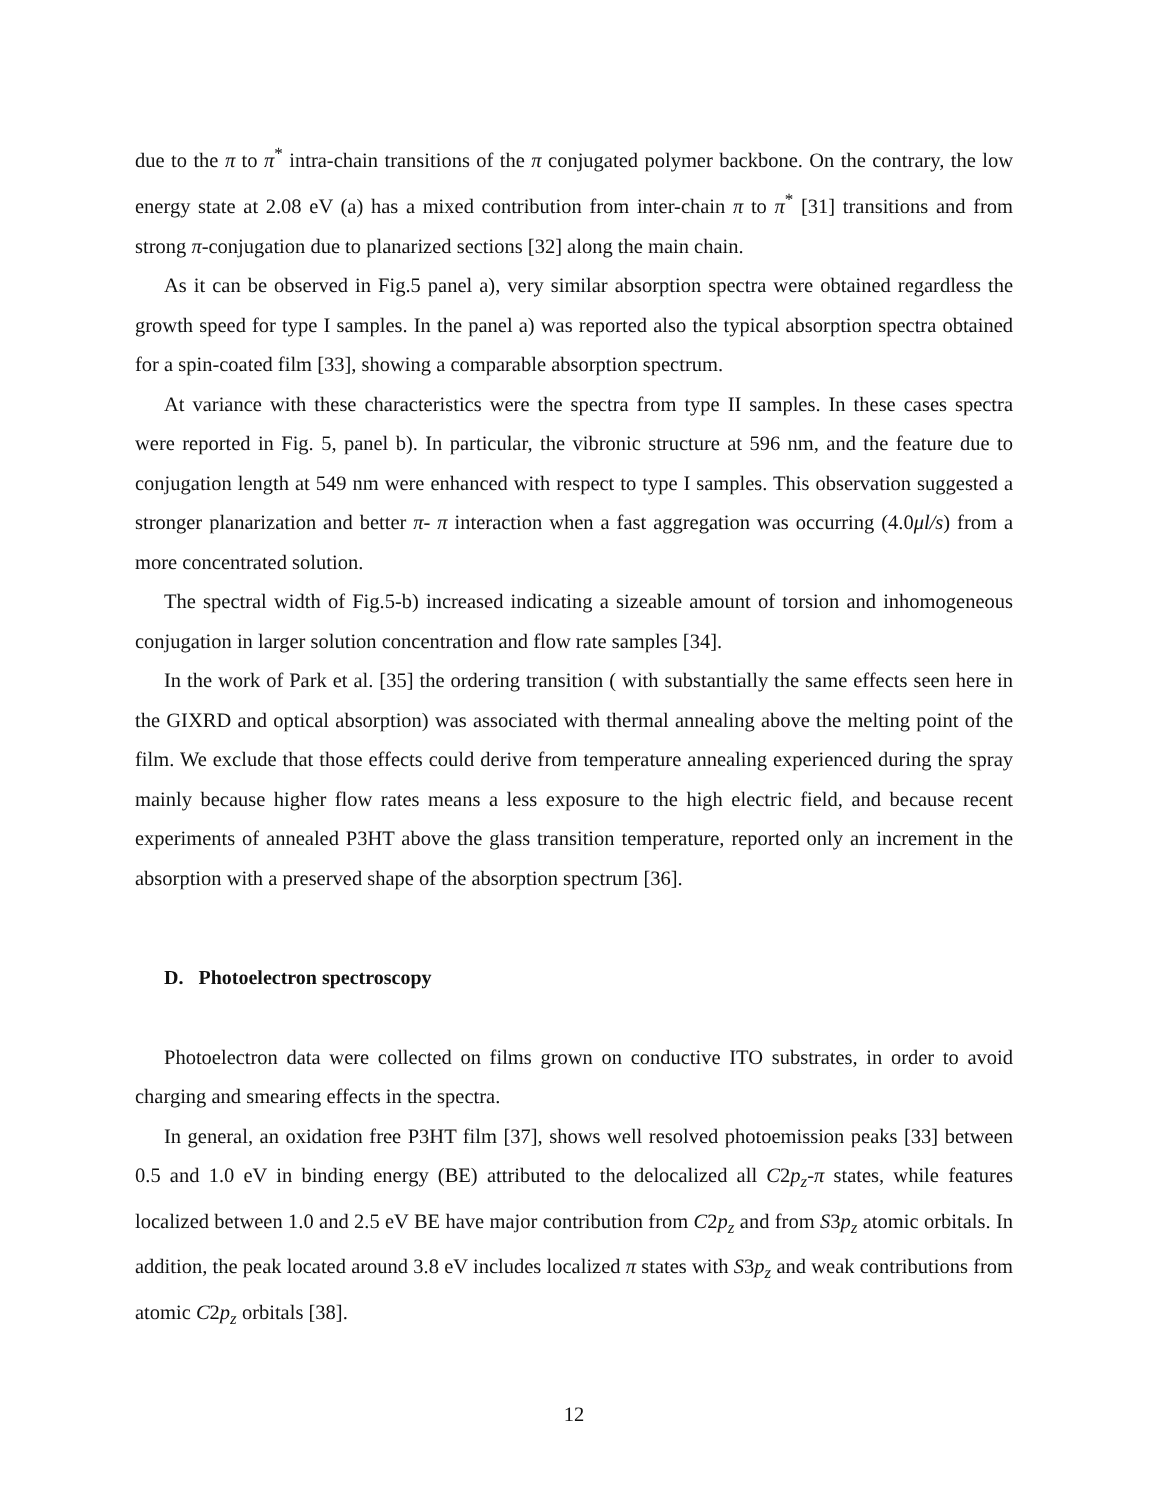due to the π to π<sup>*</sup> intra-chain transitions of the π conjugated polymer backbone. On the contrary, the low energy state at 2.08 eV (a) has a mixed contribution from inter-chain π to π<sup>*</sup> [31] transitions and from strong π-conjugation due to planarized sections [32] along the main chain.
As it can be observed in Fig.5 panel a), very similar absorption spectra were obtained regardless the growth speed for type I samples. In the panel a) was reported also the typical absorption spectra obtained for a spin-coated film [33], showing a comparable absorption spectrum.
At variance with these characteristics were the spectra from type II samples. In these cases spectra were reported in Fig. 5, panel b). In particular, the vibronic structure at 596 nm, and the feature due to conjugation length at 549 nm were enhanced with respect to type I samples. This observation suggested a stronger planarization and better π- π interaction when a fast aggregation was occurring (4.0μl/s) from a more concentrated solution.
The spectral width of Fig.5-b) increased indicating a sizeable amount of torsion and inhomogeneous conjugation in larger solution concentration and flow rate samples [34].
In the work of Park et al. [35] the ordering transition ( with substantially the same effects seen here in the GIXRD and optical absorption) was associated with thermal annealing above the melting point of the film. We exclude that those effects could derive from temperature annealing experienced during the spray mainly because higher flow rates means a less exposure to the high electric field, and because recent experiments of annealed P3HT above the glass transition temperature, reported only an increment in the absorption with a preserved shape of the absorption spectrum [36].
D. Photoelectron spectroscopy
Photoelectron data were collected on films grown on conductive ITO substrates, in order to avoid charging and smearing effects in the spectra.
In general, an oxidation free P3HT film [37], shows well resolved photoemission peaks [33] between 0.5 and 1.0 eV in binding energy (BE) attributed to the delocalized all C2p<sub>z</sub>-π states, while features localized between 1.0 and 2.5 eV BE have major contribution from C2p<sub>z</sub> and from S3p<sub>z</sub> atomic orbitals. In addition, the peak located around 3.8 eV includes localized π states with S3p<sub>z</sub> and weak contributions from atomic C2p<sub>z</sub> orbitals [38].
12